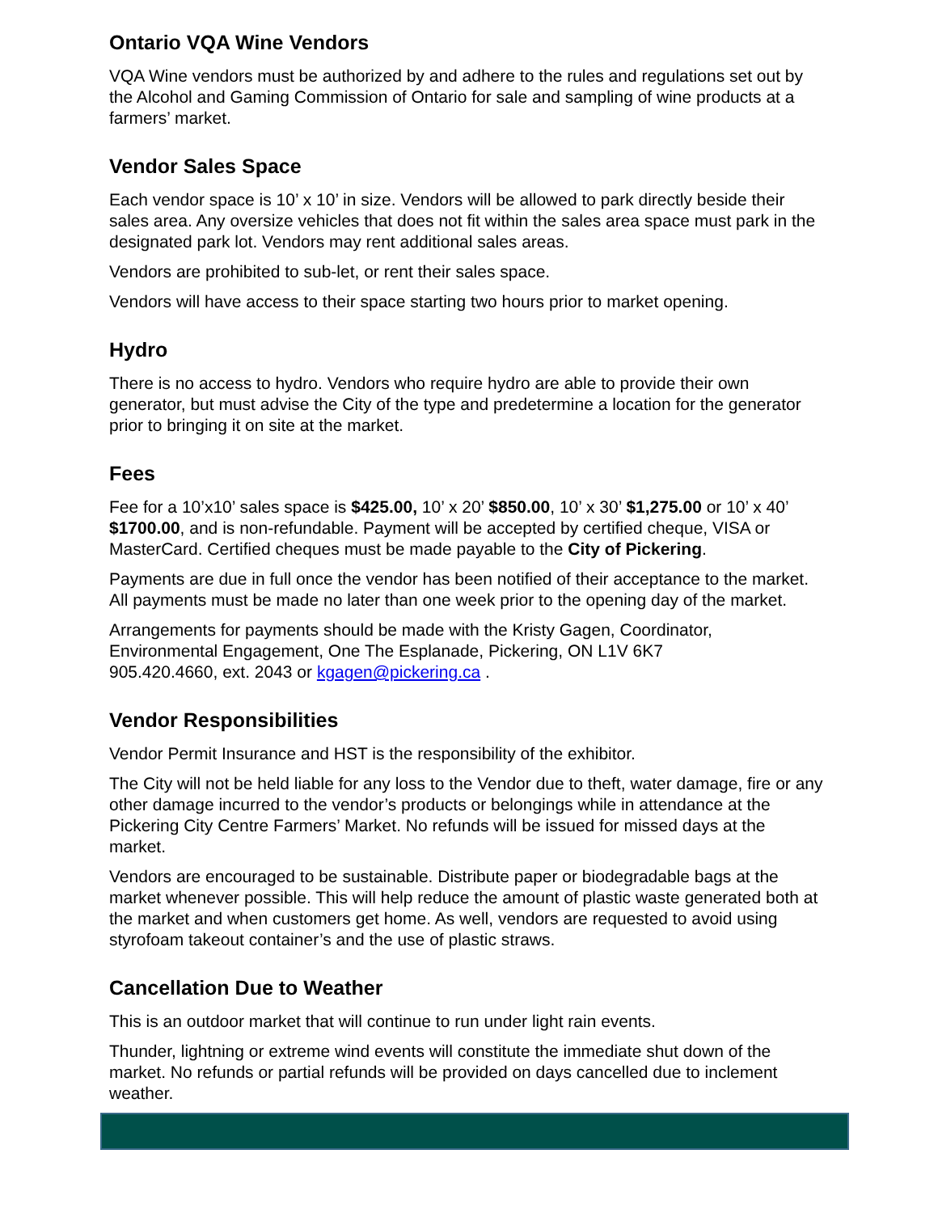Ontario VQA Wine Vendors
VQA Wine vendors must be authorized by and adhere to the rules and regulations set out by the Alcohol and Gaming Commission of Ontario for sale and sampling of wine products at a farmers’ market.
Vendor Sales Space
Each vendor space is 10’ x 10’ in size. Vendors will be allowed to park directly beside their sales area. Any oversize vehicles that does not fit within the sales area space must park in the designated park lot. Vendors may rent additional sales areas.
Vendors are prohibited to sub-let, or rent their sales space.
Vendors will have access to their space starting two hours prior to market opening.
Hydro
There is no access to hydro. Vendors who require hydro are able to provide their own generator, but must advise the City of the type and predetermine a location for the generator prior to bringing it on site at the market.
Fees
Fee for a 10’x10’ sales space is $425.00, 10’ x 20’ $850.00, 10’ x 30’ $1,275.00 or 10’ x 40’ $1700.00, and is non-refundable. Payment will be accepted by certified cheque, VISA or MasterCard. Certified cheques must be made payable to the City of Pickering.
Payments are due in full once the vendor has been notified of their acceptance to the market. All payments must be made no later than one week prior to the opening day of the market.
Arrangements for payments should be made with the Kristy Gagen, Coordinator, Environmental Engagement, One The Esplanade, Pickering, ON L1V 6K7
905.420.4660, ext. 2043 or kgagen@pickering.ca .
Vendor Responsibilities
Vendor Permit Insurance and HST is the responsibility of the exhibitor.
The City will not be held liable for any loss to the Vendor due to theft, water damage, fire or any other damage incurred to the vendor’s products or belongings while in attendance at the Pickering City Centre Farmers’ Market. No refunds will be issued for missed days at the market.
Vendors are encouraged to be sustainable. Distribute paper or biodegradable bags at the market whenever possible. This will help reduce the amount of plastic waste generated both at the market and when customers get home. As well, vendors are requested to avoid using styrofoam takeout container’s and the use of plastic straws.
Cancellation Due to Weather
This is an outdoor market that will continue to run under light rain events.
Thunder, lightning or extreme wind events will constitute the immediate shut down of the market. No refunds or partial refunds will be provided on days cancelled due to inclement weather.